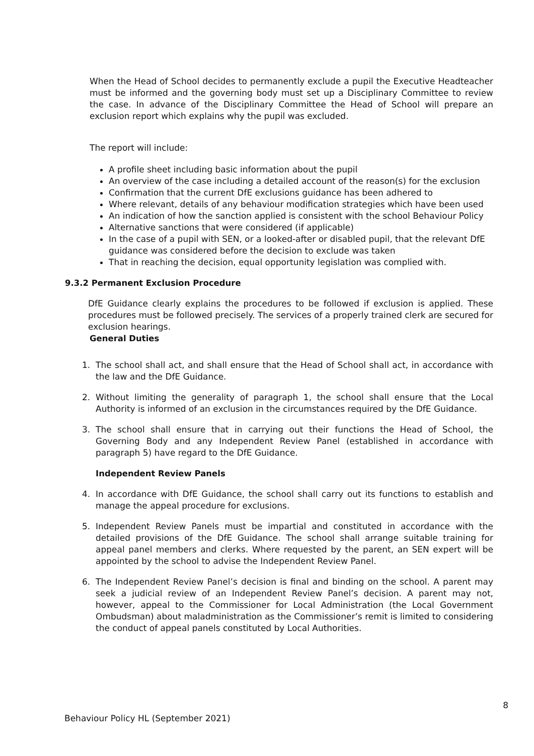When the Head of School decides to permanently exclude a pupil the Executive Headteacher must be informed and the governing body must set up a Disciplinary Committee to review the case. In advance of the Disciplinary Committee the Head of School will prepare an exclusion report which explains why the pupil was excluded.
The report will include:
A profile sheet including basic information about the pupil
An overview of the case including a detailed account of the reason(s) for the exclusion
Confirmation that the current DfE exclusions guidance has been adhered to
Where relevant, details of any behaviour modification strategies which have been used
An indication of how the sanction applied is consistent with the school Behaviour Policy
Alternative sanctions that were considered (if applicable)
In the case of a pupil with SEN, or a looked-after or disabled pupil, that the relevant DfE guidance was considered before the decision to exclude was taken
That in reaching the decision, equal opportunity legislation was complied with.
9.3.2 Permanent Exclusion Procedure
DfE Guidance clearly explains the procedures to be followed if exclusion is applied. These procedures must be followed precisely. The services of a properly trained clerk are secured for exclusion hearings.
General Duties
1. The school shall act, and shall ensure that the Head of School shall act, in accordance with the law and the DfE Guidance.
2. Without limiting the generality of paragraph 1, the school shall ensure that the Local Authority is informed of an exclusion in the circumstances required by the DfE Guidance.
3. The school shall ensure that in carrying out their functions the Head of School, the Governing Body and any Independent Review Panel (established in accordance with paragraph 5) have regard to the DfE Guidance.
Independent Review Panels
4. In accordance with DfE Guidance, the school shall carry out its functions to establish and manage the appeal procedure for exclusions.
5. Independent Review Panels must be impartial and constituted in accordance with the detailed provisions of the DfE Guidance. The school shall arrange suitable training for appeal panel members and clerks. Where requested by the parent, an SEN expert will be appointed by the school to advise the Independent Review Panel.
6. The Independent Review Panel’s decision is final and binding on the school. A parent may seek a judicial review of an Independent Review Panel’s decision. A parent may not, however, appeal to the Commissioner for Local Administration (the Local Government Ombudsman) about maladministration as the Commissioner’s remit is limited to considering the conduct of appeal panels constituted by Local Authorities.
Behaviour Policy HL (September 2021) 8